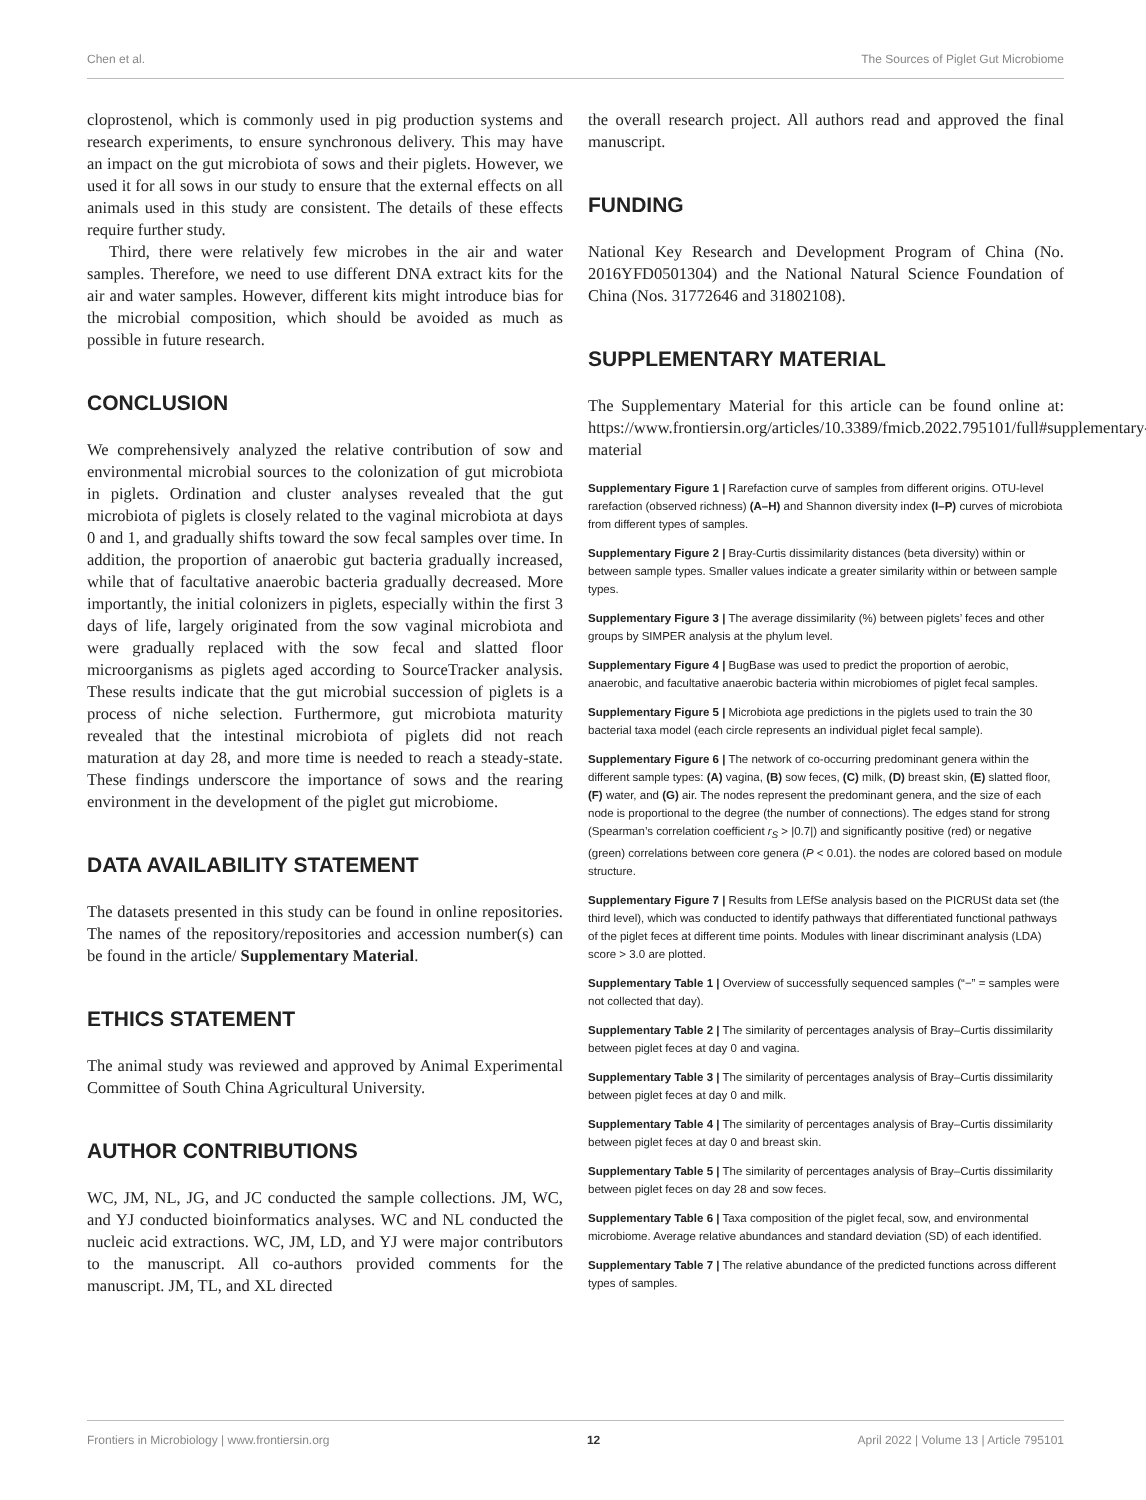Chen et al. The Sources of Piglet Gut Microbiome
cloprostenol, which is commonly used in pig production systems and research experiments, to ensure synchronous delivery. This may have an impact on the gut microbiota of sows and their piglets. However, we used it for all sows in our study to ensure that the external effects on all animals used in this study are consistent. The details of these effects require further study.
Third, there were relatively few microbes in the air and water samples. Therefore, we need to use different DNA extract kits for the air and water samples. However, different kits might introduce bias for the microbial composition, which should be avoided as much as possible in future research.
CONCLUSION
We comprehensively analyzed the relative contribution of sow and environmental microbial sources to the colonization of gut microbiota in piglets. Ordination and cluster analyses revealed that the gut microbiota of piglets is closely related to the vaginal microbiota at days 0 and 1, and gradually shifts toward the sow fecal samples over time. In addition, the proportion of anaerobic gut bacteria gradually increased, while that of facultative anaerobic bacteria gradually decreased. More importantly, the initial colonizers in piglets, especially within the first 3 days of life, largely originated from the sow vaginal microbiota and were gradually replaced with the sow fecal and slatted floor microorganisms as piglets aged according to SourceTracker analysis. These results indicate that the gut microbial succession of piglets is a process of niche selection. Furthermore, gut microbiota maturity revealed that the intestinal microbiota of piglets did not reach maturation at day 28, and more time is needed to reach a steady-state. These findings underscore the importance of sows and the rearing environment in the development of the piglet gut microbiome.
DATA AVAILABILITY STATEMENT
The datasets presented in this study can be found in online repositories. The names of the repository/repositories and accession number(s) can be found in the article/ Supplementary Material.
ETHICS STATEMENT
The animal study was reviewed and approved by Animal Experimental Committee of South China Agricultural University.
AUTHOR CONTRIBUTIONS
WC, JM, NL, JG, and JC conducted the sample collections. JM, WC, and YJ conducted bioinformatics analyses. WC and NL conducted the nucleic acid extractions. WC, JM, LD, and YJ were major contributors to the manuscript. All co-authors provided comments for the manuscript. JM, TL, and XL directed
the overall research project. All authors read and approved the final manuscript.
FUNDING
National Key Research and Development Program of China (No. 2016YFD0501304) and the National Natural Science Foundation of China (Nos. 31772646 and 31802108).
SUPPLEMENTARY MATERIAL
The Supplementary Material for this article can be found online at: https://www.frontiersin.org/articles/10.3389/fmicb.2022.795101/full#supplementary-material
Supplementary Figure 1 | Rarefaction curve of samples from different origins. OTU-level rarefaction (observed richness) (A–H) and Shannon diversity index (I–P) curves of microbiota from different types of samples.
Supplementary Figure 2 | Bray-Curtis dissimilarity distances (beta diversity) within or between sample types. Smaller values indicate a greater similarity within or between sample types.
Supplementary Figure 3 | The average dissimilarity (%) between piglets’ feces and other groups by SIMPER analysis at the phylum level.
Supplementary Figure 4 | BugBase was used to predict the proportion of aerobic, anaerobic, and facultative anaerobic bacteria within microbiomes of piglet fecal samples.
Supplementary Figure 5 | Microbiota age predictions in the piglets used to train the 30 bacterial taxa model (each circle represents an individual piglet fecal sample).
Supplementary Figure 6 | The network of co-occurring predominant genera within the different sample types: (A) vagina, (B) sow feces, (C) milk, (D) breast skin, (E) slatted floor, (F) water, and (G) air. The nodes represent the predominant genera, and the size of each node is proportional to the degree (the number of connections). The edges stand for strong (Spearman’s correlation coefficient r<sub>S</sub> > |0.7|) and significantly positive (red) or negative (green) correlations between core genera (P < 0.01). the nodes are colored based on module structure.
Supplementary Figure 7 | Results from LEfSe analysis based on the PICRUSt data set (the third level), which was conducted to identify pathways that differentiated functional pathways of the piglet feces at different time points. Modules with linear discriminant analysis (LDA) score > 3.0 are plotted.
Supplementary Table 1 | Overview of successfully sequenced samples (“−” = samples were not collected that day).
Supplementary Table 2 | The similarity of percentages analysis of Bray–Curtis dissimilarity between piglet feces at day 0 and vagina.
Supplementary Table 3 | The similarity of percentages analysis of Bray–Curtis dissimilarity between piglet feces at day 0 and milk.
Supplementary Table 4 | The similarity of percentages analysis of Bray–Curtis dissimilarity between piglet feces at day 0 and breast skin.
Supplementary Table 5 | The similarity of percentages analysis of Bray–Curtis dissimilarity between piglet feces on day 28 and sow feces.
Supplementary Table 6 | Taxa composition of the piglet fecal, sow, and environmental microbiome. Average relative abundances and standard deviation (SD) of each identified.
Supplementary Table 7 | The relative abundance of the predicted functions across different types of samples.
Frontiers in Microbiology | www.frontiersin.org 12 April 2022 | Volume 13 | Article 795101